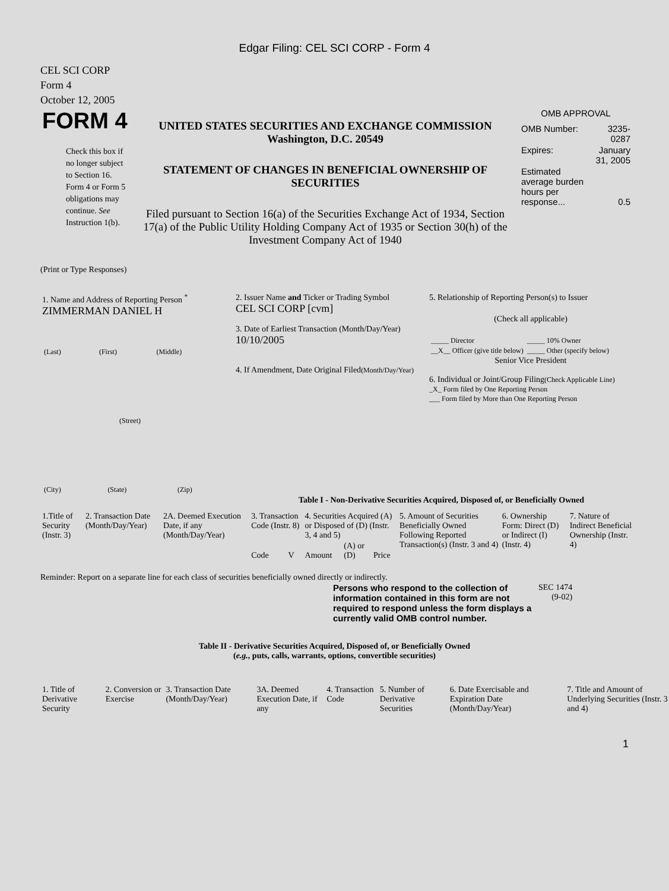Edgar Filing: CEL SCI CORP - Form 4
CEL SCI CORP
Form 4
October 12, 2005
| FORM 4 Check this box if no longer subject to Section 16. Form 4 or Form 5 obligations may continue. See Instruction 1(b). | UNITED STATES SECURITIES AND EXCHANGE COMMISSION Washington, D.C. 20549 STATEMENT OF CHANGES IN BENEFICIAL OWNERSHIP OF SECURITIES Filed pursuant to Section 16(a) of the Securities Exchange Act of 1934, Section 17(a) of the Public Utility Holding Company Act of 1935 or Section 30(h) of the Investment Company Act of 1940 | OMB APPROVAL / OMB Number: / 3235-0287 / / Expires: / January 31, 2005 / / Estimated average burden hours per response... / 0.5 / |
(Print or Type Responses)
| 1. Name and Address of Reporting Person <sup>*</sup> ZIMMERMAN DANIEL H / (Last) / (First) / (Middle) / (Street) / (City) / (State) / (Zip) / | 2. Issuer Name and Ticker or Trading Symbol CEL SCI CORP [cvm] 3. Date of Earliest Transaction (Month/Day/Year) 10/10/2005 4. If Amendment, Date Original Filed (Month/Day/Year) | 5. Relationship of Reporting Person(s) to Issuer (Check all applicable) / _____ Director / _____ 10% Owner / / __X__ Officer (give title below) / _____ Other (specify below) / Senior Vice President 6. Individual or Joint/Group Filing (Check Applicable Line) _X_ Form filed by One Reporting Person ___ Form filed by More than One Reporting Person |
Table I - Non-Derivative Securities Acquired, Disposed of, or Beneficially Owned
| 1.Title of Security (Instr. 3) | 2. Transaction Date (Month/Day/Year) | 2A. Deemed Execution Date, if any (Month/Day/Year) | 3. Transaction Code (Instr. 8) | | 4. Securities Acquired (A) or Disposed of (D) (Instr. 3, 4 and 5) | | | 5. Amount of Securities Beneficially Owned Following Reported Transaction(s) (Instr. 3 and 4) | 6. Ownership Form: Direct (D) or Indirect (I) (Instr. 4) | 7. Nature of Indirect Beneficial Ownership (Instr. 4) |
| --- | --- | --- | --- | --- | --- | --- | --- | --- | --- | --- |
| | | | Code | V | Amount | (A) or (D) | Price | | | |
Reminder: Report on a separate line for each class of securities beneficially owned directly or indirectly.
| Persons who respond to the collection of information contained in this form are not required to respond unless the form displays a currently valid OMB control number. | SEC 1474 (9-02) |
Table II - Derivative Securities Acquired, Disposed of, or Beneficially Owned
(e.g., puts, calls, warrants, options, convertible securities)
| 1. Title of Derivative Security | 2. Conversion or Exercise | 3. Transaction Date (Month/Day/Year) | 3A. Deemed Execution Date, if any | 4. Transaction Code | 5. Number of Derivative Securities | 6. Date Exercisable and Expiration Date (Month/Day/Year) | 7. Title and Amount of Underlying Securities (Instr. 3 and 4) |
| --- | --- | --- | --- | --- | --- | --- | --- |
1